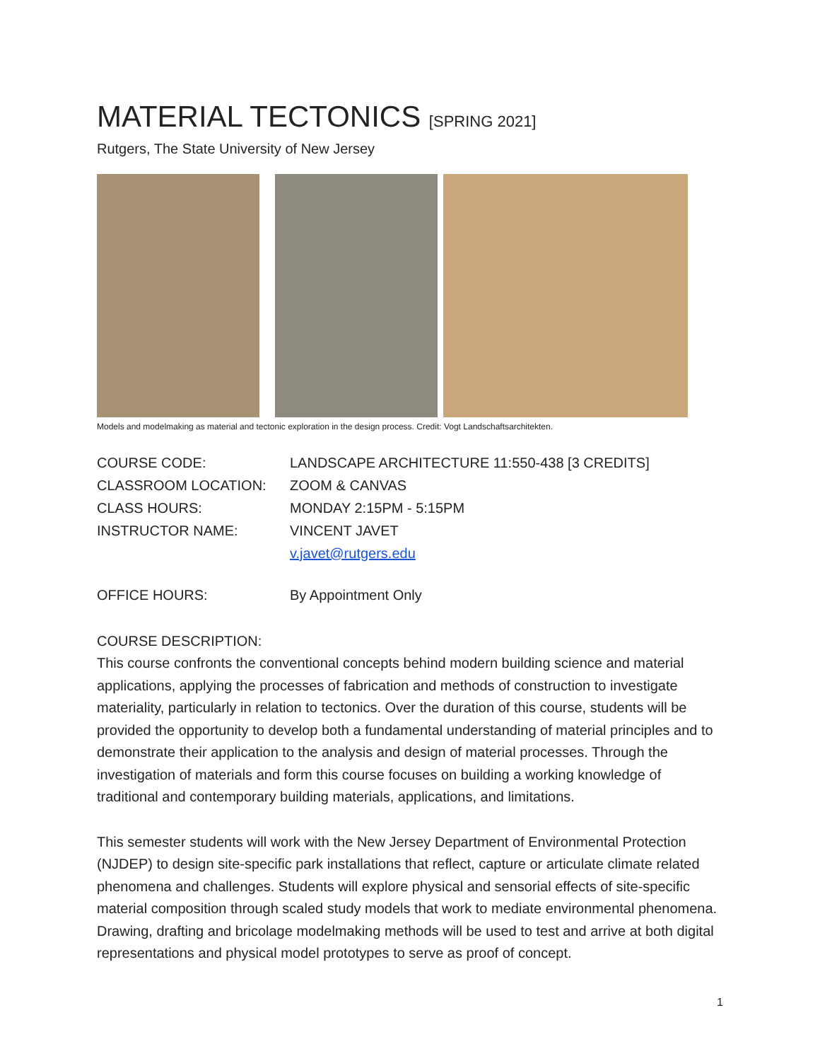MATERIAL TECTONICS [SPRING 2021]
Rutgers, The State University of New Jersey
Models and modelmaking as material and tectonic exploration in the design process. Credit: Vogt Landschaftsarchitekten.
| COURSE CODE: | LANDSCAPE ARCHITECTURE 11:550-438 [3 CREDITS] |
| CLASSROOM LOCATION: | ZOOM & CANVAS |
| CLASS HOURS: | MONDAY 2:15PM - 5:15PM |
| INSTRUCTOR NAME: | VINCENT JAVET |
| | v.javet@rutgers.edu |
| OFFICE HOURS: | By Appointment Only |
COURSE DESCRIPTION:
This course confronts the conventional concepts behind modern building science and material applications, applying the processes of fabrication and methods of construction to investigate materiality, particularly in relation to tectonics. Over the duration of this course, students will be provided the opportunity to develop both a fundamental understanding of material principles and to demonstrate their application to the analysis and design of material processes. Through the investigation of materials and form this course focuses on building a working knowledge of traditional and contemporary building materials, applications, and limitations.
This semester students will work with the New Jersey Department of Environmental Protection (NJDEP) to design site-specific park installations that reflect, capture or articulate climate related phenomena and challenges. Students will explore physical and sensorial effects of site-specific material composition through scaled study models that work to mediate environmental phenomena. Drawing, drafting and bricolage modelmaking methods will be used to test and arrive at both digital representations and physical model prototypes to serve as proof of concept.
1